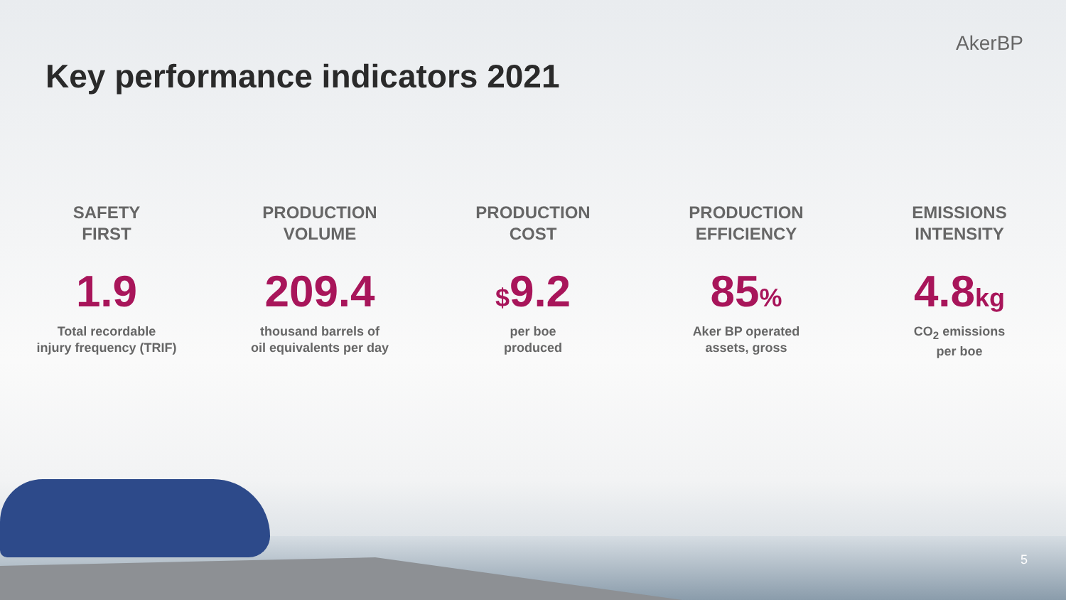Key performance indicators 2021
AkerBP
SAFETY
FIRST
1.9
Total recordable
injury frequency (TRIF)
PRODUCTION
VOLUME
209.4
thousand barrels of
oil equivalents per day
PRODUCTION
COST
$9.2
per boe
produced
PRODUCTION
EFFICIENCY
85%
Aker BP operated
assets, gross
EMISSIONS
INTENSITY
4.8kg
CO<sub>2</sub> emissions
per boe
5